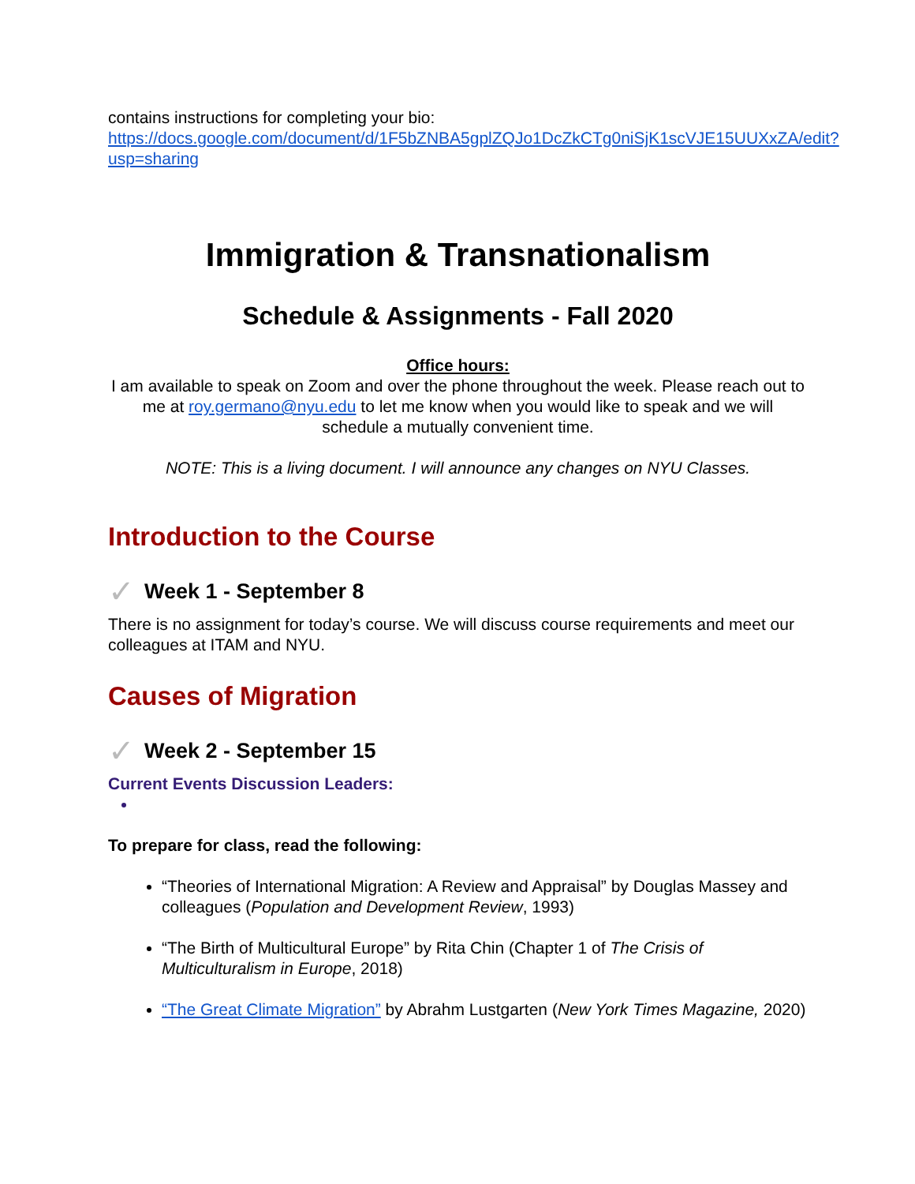contains instructions for completing your bio: https://docs.google.com/document/d/1F5bZNBA5gplZQJo1DcZkCTg0niSjK1scVJE15UUXxZA/edit?usp=sharing
Immigration & Transnationalism
Schedule & Assignments - Fall 2020
Office hours:
I am available to speak on Zoom and over the phone throughout the week. Please reach out to me at roy.germano@nyu.edu to let me know when you would like to speak and we will schedule a mutually convenient time.
NOTE: This is a living document. I will announce any changes on NYU Classes.
Introduction to the Course
✓ Week 1 - September 8
There is no assignment for today’s course. We will discuss course requirements and meet our colleagues at ITAM and NYU.
Causes of Migration
✓ Week 2 - September 15
Current Events Discussion Leaders:
To prepare for class, read the following:
“Theories of International Migration: A Review and Appraisal” by Douglas Massey and colleagues (Population and Development Review, 1993)
“The Birth of Multicultural Europe” by Rita Chin (Chapter 1 of The Crisis of Multiculturalism in Europe, 2018)
“The Great Climate Migration” by Abrahm Lustgarten (New York Times Magazine, 2020)